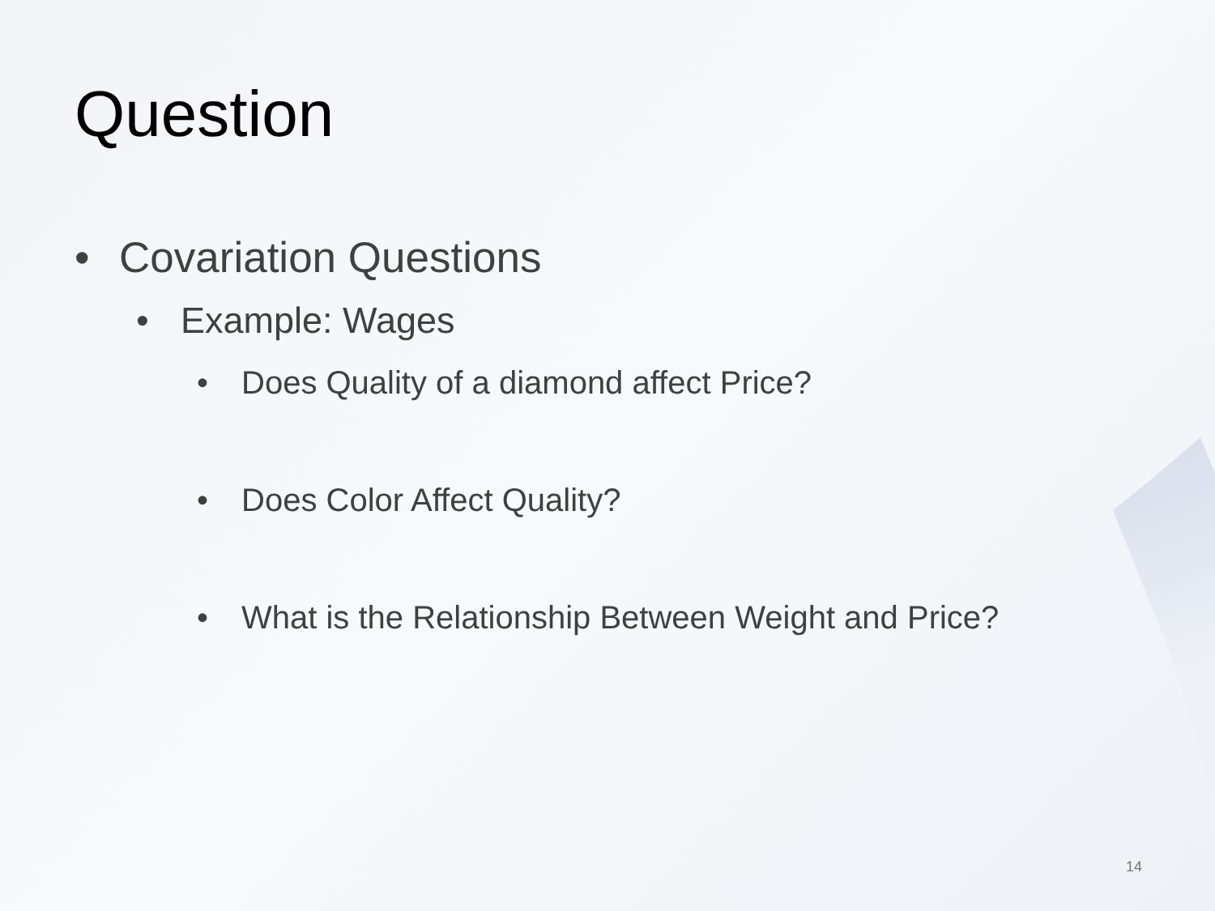Question
• Covariation Questions
• Example: Wages
• Does Quality of a diamond affect Price?
• Does Color Affect Quality?
• What is the Relationship Between Weight and Price?
14